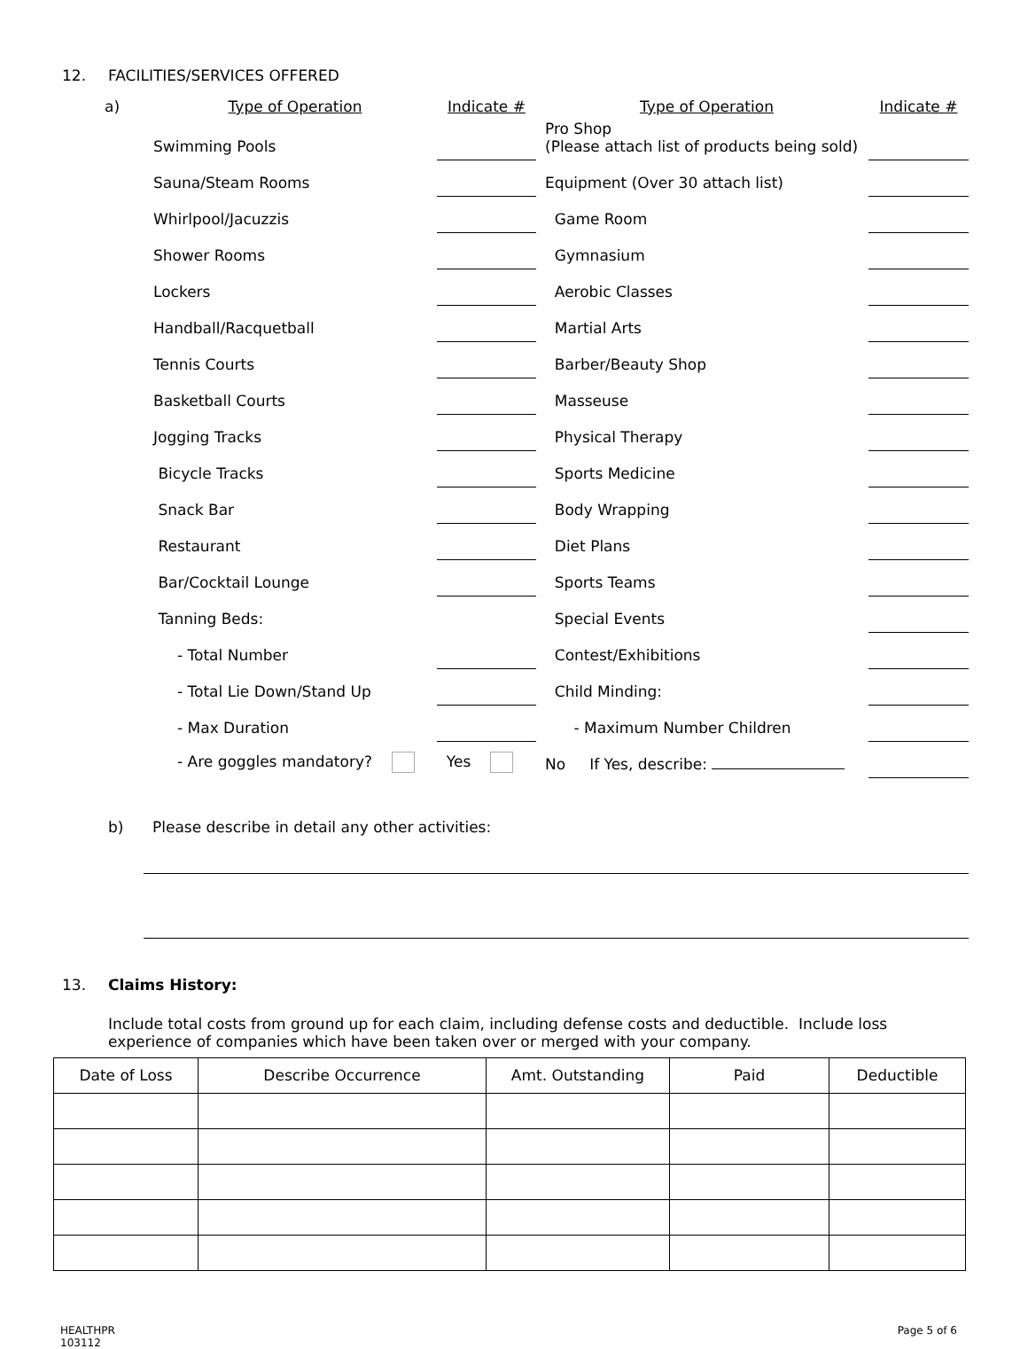12. FACILITIES/SERVICES OFFERED
| a) | Type of Operation | Indicate # | | Type of Operation | Indicate # |
| | Swimming Pools | | | Pro Shop (Please attach list of products being sold) | |
| | Sauna/Steam Rooms | | | Equipment (Over 30 attach list) | |
| | Whirlpool/Jacuzzis | | | Game Room | |
| | Shower Rooms | | | Gymnasium | |
| | Lockers | | | Aerobic Classes | |
| | Handball/Racquetball | | | Martial Arts | |
| | Tennis Courts | | | Barber/Beauty Shop | |
| | Basketball Courts | | | Masseuse | |
| | Jogging Tracks | | | Physical Therapy | |
| | Bicycle Tracks | | | Sports Medicine | |
| | Snack Bar | | | Body Wrapping | |
| | Restaurant | | | Diet Plans | |
| | Bar/Cocktail Lounge | | | Sports Teams | |
| | Tanning Beds: | | | Special Events | |
| | - Total Number | | | Contest/Exhibitions | |
| | - Total Lie Down/Stand Up | | | Child Minding: | |
| | - Max Duration | | | - Maximum Number Children | |
| | - Are goggles mandatory? | Yes | | No If Yes, describe: | |
b) Please describe in detail any other activities:
13. Claims History:
Include total costs from ground up for each claim, including defense costs and deductible. Include loss experience of companies which have been taken over or merged with your company.
| Date of Loss | Describe Occurrence | Amt. Outstanding | Paid | Deductible |
| --- | --- | --- | --- | --- |
HEALTHPR
103112 Page 5 of 6